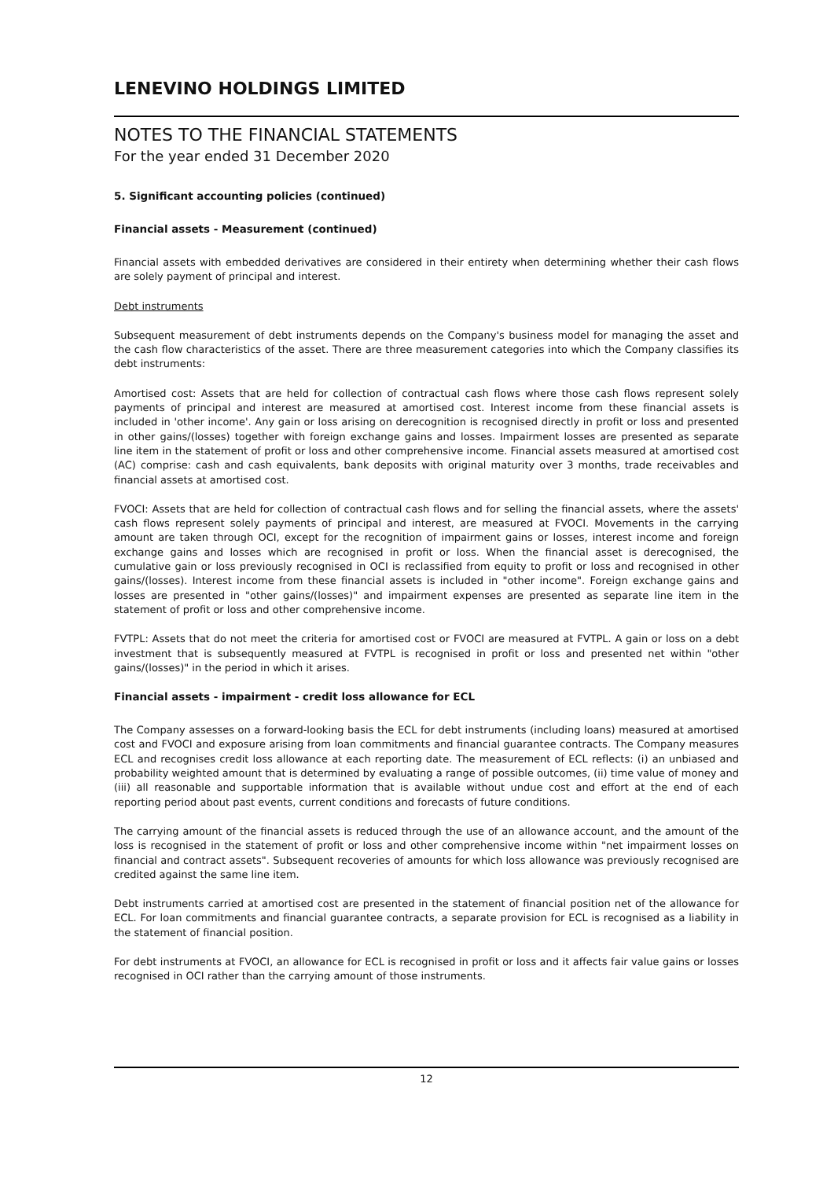LENEVINO HOLDINGS LIMITED
NOTES TO THE FINANCIAL STATEMENTS
For the year ended 31 December 2020
5. Significant accounting policies (continued)
Financial assets - Measurement (continued)
Financial assets with embedded derivatives are considered in their entirety when determining whether their cash flows are solely payment of principal and interest.
Debt instruments
Subsequent measurement of debt instruments depends on the Company's business model for managing the asset and the cash flow characteristics of the asset. There are three measurement categories into which the Company classifies its debt instruments:
Amortised cost: Assets that are held for collection of contractual cash flows where those cash flows represent solely payments of principal and interest are measured at amortised cost. Interest income from these financial assets is included in 'other income'. Any gain or loss arising on derecognition is recognised directly in profit or loss and presented in other gains/(losses) together with foreign exchange gains and losses. Impairment losses are presented as separate line item in the statement of profit or loss and other comprehensive income. Financial assets measured at amortised cost (AC) comprise: cash and cash equivalents, bank deposits with original maturity over 3 months, trade receivables and financial assets at amortised cost.
FVOCI: Assets that are held for collection of contractual cash flows and for selling the financial assets, where the assets' cash flows represent solely payments of principal and interest, are measured at FVOCI. Movements in the carrying amount are taken through OCI, except for the recognition of impairment gains or losses, interest income and foreign exchange gains and losses which are recognised in profit or loss. When the financial asset is derecognised, the cumulative gain or loss previously recognised in OCI is reclassified from equity to profit or loss and recognised in other gains/(losses). Interest income from these financial assets is included in "other income". Foreign exchange gains and losses are presented in "other gains/(losses)" and impairment expenses are presented as separate line item in the statement of profit or loss and other comprehensive income.
FVTPL: Assets that do not meet the criteria for amortised cost or FVOCI are measured at FVTPL. A gain or loss on a debt investment that is subsequently measured at FVTPL is recognised in profit or loss and presented net within "other gains/(losses)" in the period in which it arises.
Financial assets - impairment - credit loss allowance for ECL
The Company assesses on a forward-looking basis the ECL for debt instruments (including loans) measured at amortised cost and FVOCI and exposure arising from loan commitments and financial guarantee contracts. The Company measures ECL and recognises credit loss allowance at each reporting date. The measurement of ECL reflects: (i) an unbiased and probability weighted amount that is determined by evaluating a range of possible outcomes, (ii) time value of money and (iii) all reasonable and supportable information that is available without undue cost and effort at the end of each reporting period about past events, current conditions and forecasts of future conditions.
The carrying amount of the financial assets is reduced through the use of an allowance account, and the amount of the loss is recognised in the statement of profit or loss and other comprehensive income within "net impairment losses on financial and contract assets". Subsequent recoveries of amounts for which loss allowance was previously recognised are credited against the same line item.
Debt instruments carried at amortised cost are presented in the statement of financial position net of the allowance for ECL. For loan commitments and financial guarantee contracts, a separate provision for ECL is recognised as a liability in the statement of financial position.
For debt instruments at FVOCI, an allowance for ECL is recognised in profit or loss and it affects fair value gains or losses recognised in OCI rather than the carrying amount of those instruments.
12